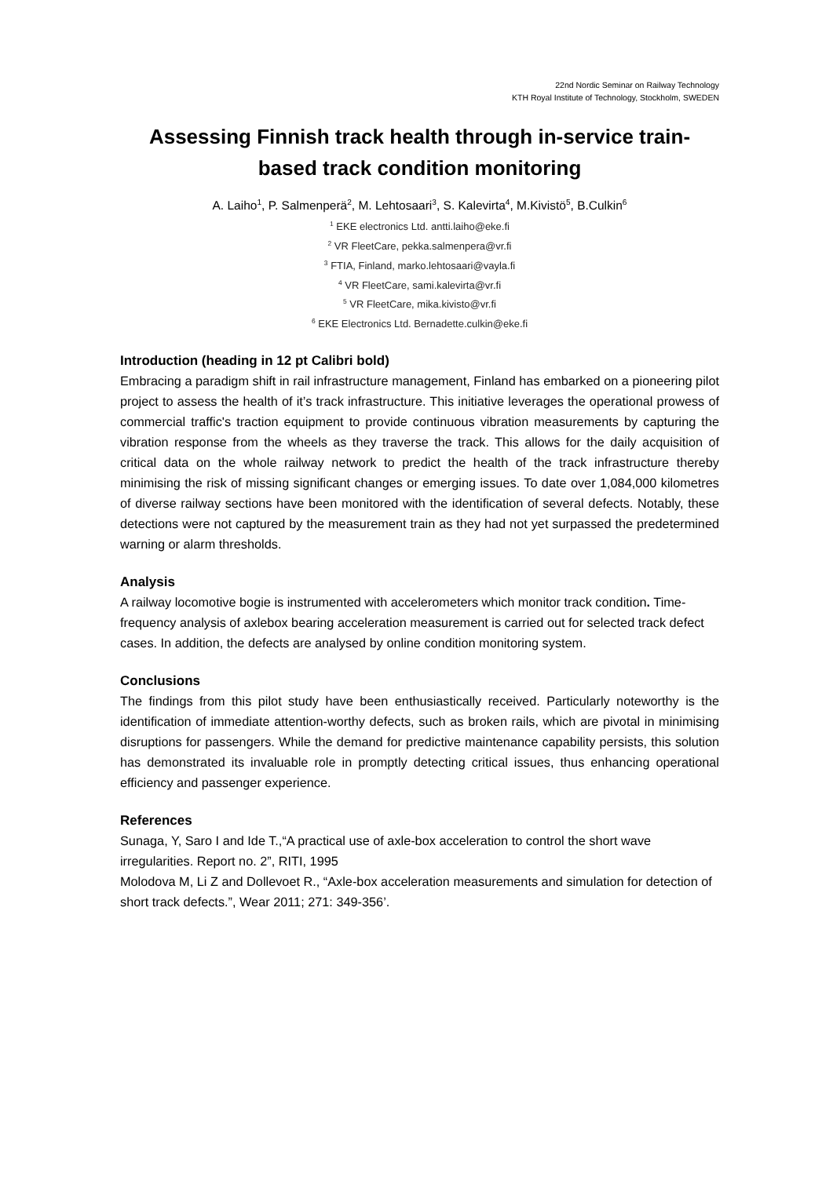22nd Nordic Seminar on Railway Technology
KTH Royal Institute of Technology, Stockholm, SWEDEN
Assessing Finnish track health through in-service train-based track condition monitoring
A. Laiho<sup>1</sup>, P. Salmenperä<sup>2</sup>, M. Lehtosaari<sup>3</sup>, S. Kalevirta<sup>4</sup>, M.Kivistö<sup>5</sup>, B.Culkin<sup>6</sup>
<sup>1</sup> EKE electronics Ltd. antti.laiho@eke.fi
<sup>2</sup> VR FleetCare, pekka.salmenpera@vr.fi
<sup>3</sup> FTIA, Finland, marko.lehtosaari@vayla.fi
<sup>4</sup> VR FleetCare, sami.kalevirta@vr.fi
<sup>5</sup> VR FleetCare, mika.kivisto@vr.fi
<sup>6</sup> EKE Electronics Ltd. Bernadette.culkin@eke.fi
Introduction (heading in 12 pt Calibri bold)
Embracing a paradigm shift in rail infrastructure management, Finland has embarked on a pioneering pilot project to assess the health of it’s track infrastructure. This initiative leverages the operational prowess of commercial traffic's traction equipment to provide continuous vibration measurements by capturing the vibration response from the wheels as they traverse the track. This allows for the daily acquisition of critical data on the whole railway network to predict the health of the track infrastructure thereby minimising the risk of missing significant changes or emerging issues. To date over 1,084,000 kilometres of diverse railway sections have been monitored with the identification of several defects. Notably, these detections were not captured by the measurement train as they had not yet surpassed the predetermined warning or alarm thresholds.
Analysis
A railway locomotive bogie is instrumented with accelerometers which monitor track condition. Time-frequency analysis of axlebox bearing acceleration measurement is carried out for selected track defect cases. In addition, the defects are analysed by online condition monitoring system.
Conclusions
The findings from this pilot study have been enthusiastically received. Particularly noteworthy is the identification of immediate attention-worthy defects, such as broken rails, which are pivotal in minimising disruptions for passengers. While the demand for predictive maintenance capability persists, this solution has demonstrated its invaluable role in promptly detecting critical issues, thus enhancing operational efficiency and passenger experience.
References
Sunaga, Y, Saro I and Ide T.,“A practical use of axle-box acceleration to control the short wave irregularities. Report no. 2”, RITI, 1995
Molodova M, Li Z and Dollevoet R., “Axle-box acceleration measurements and simulation for detection of short track defects.”, Wear 2011; 271: 349-356’.